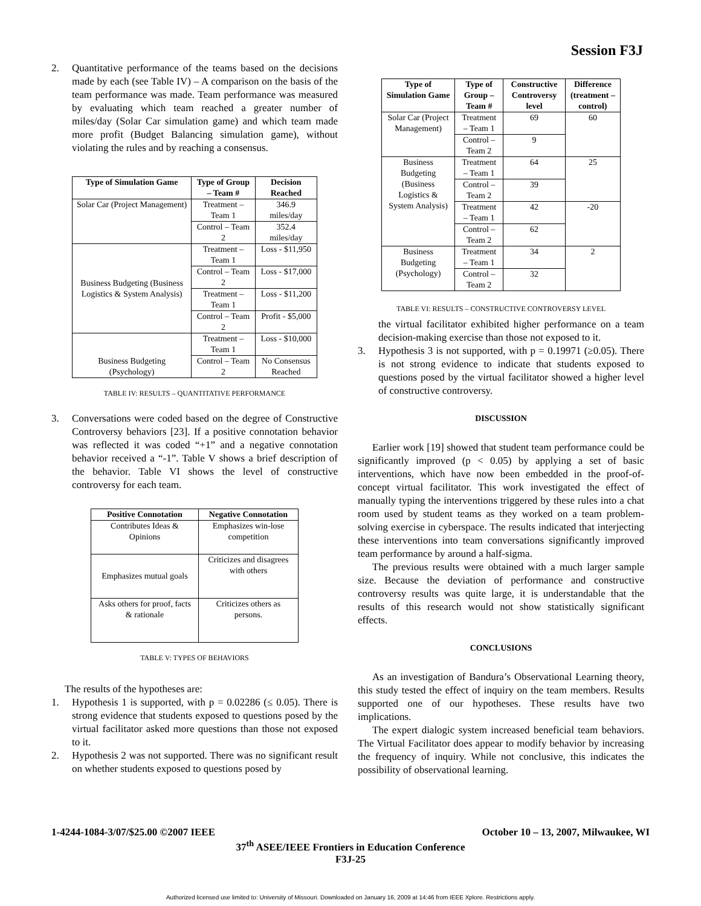Session F3J
2. Quantitative performance of the teams based on the decisions made by each (see Table IV) – A comparison on the basis of the team performance was made. Team performance was measured by evaluating which team reached a greater number of miles/day (Solar Car simulation game) and which team made more profit (Budget Balancing simulation game), without violating the rules and by reaching a consensus.
| Type of Simulation Game | Type of Group – Team # | Decision Reached |
| --- | --- | --- |
| Solar Car (Project Management) | Treatment – Team 1 | 346.9 miles/day |
| | Control – Team 2 | 352.4 miles/day |
| Business Budgeting (Business Logistics & System Analysis) | Treatment – Team 1 | Loss - $11,950 |
| | Control – Team 2 | Loss - $17,000 |
| | Treatment – Team 1 | Loss - $11,200 |
| | Control – Team 2 | Profit - $5,000 |
| Business Budgeting (Psychology) | Treatment – Team 1 | Loss - $10,000 |
| | Control – Team 2 | No Consensus Reached |
TABLE IV: RESULTS – QUANTITATIVE PERFORMANCE
3. Conversations were coded based on the degree of Constructive Controversy behaviors [23]. If a positive connotation behavior was reflected it was coded “+1” and a negative connotation behavior received a “-1”. Table V shows a brief description of the behavior. Table VI shows the level of constructive controversy for each team.
| Positive Connotation | Negative Connotation |
| --- | --- |
| Contributes Ideas & Opinions | Emphasizes win-lose competition |
| Emphasizes mutual goals | Criticizes and disagrees with others |
| Asks others for proof, facts & rationale | Criticizes others as persons. |
TABLE V: TYPES OF BEHAVIORS
The results of the hypotheses are:
1. Hypothesis 1 is supported, with p = 0.02286 (≤ 0.05). There is strong evidence that students exposed to questions posed by the virtual facilitator asked more questions than those not exposed to it.
2. Hypothesis 2 was not supported. There was no significant result on whether students exposed to questions posed by
| Type of Simulation Game | Type of Group – Team # | Constructive Controversy level | Difference (treatment – control) |
| --- | --- | --- | --- |
| Solar Car (Project Management) | Treatment – Team 1 | 69 | 60 |
| | Control – Team 2 | 9 | |
| Business Budgeting (Business Logistics & System Analysis) | Treatment – Team 1 | 64 | 25 |
| | Control – Team 2 | 39 | |
| | Treatment – Team 1 | 42 | -20 |
| | Control – Team 2 | 62 | |
| Business Budgeting (Psychology) | Treatment – Team 1 | 34 | 2 |
| | Control – Team 2 | 32 | |
TABLE VI: RESULTS – CONSTRUCTIVE CONTROVERSY LEVEL
the virtual facilitator exhibited higher performance on a team decision-making exercise than those not exposed to it.
3. Hypothesis 3 is not supported, with p = 0.19971 (≥0.05). There is not strong evidence to indicate that students exposed to questions posed by the virtual facilitator showed a higher level of constructive controversy.
DISCUSSION
Earlier work [19] showed that student team performance could be significantly improved (p < 0.05) by applying a set of basic interventions, which have now been embedded in the proof-of-concept virtual facilitator. This work investigated the effect of manually typing the interventions triggered by these rules into a chat room used by student teams as they worked on a team problem-solving exercise in cyberspace. The results indicated that interjecting these interventions into team conversations significantly improved team performance by around a half-sigma.
The previous results were obtained with a much larger sample size. Because the deviation of performance and constructive controversy results was quite large, it is understandable that the results of this research would not show statistically significant effects.
CONCLUSIONS
As an investigation of Bandura’s Observational Learning theory, this study tested the effect of inquiry on the team members. Results supported one of our hypotheses. These results have two implications.
The expert dialogic system increased beneficial team behaviors. The Virtual Facilitator does appear to modify behavior by increasing the frequency of inquiry. While not conclusive, this indicates the possibility of observational learning.
1-4244-1084-3/07/$25.00 ©2007 IEEE October 10 – 13, 2007, Milwaukee, WI
37<sup>th</sup> ASEE/IEEE Frontiers in Education Conference
F3J-25
Authorized licensed use limited to: University of Missouri. Downloaded on January 16, 2009 at 14:46 from IEEE Xplore. Restrictions apply.